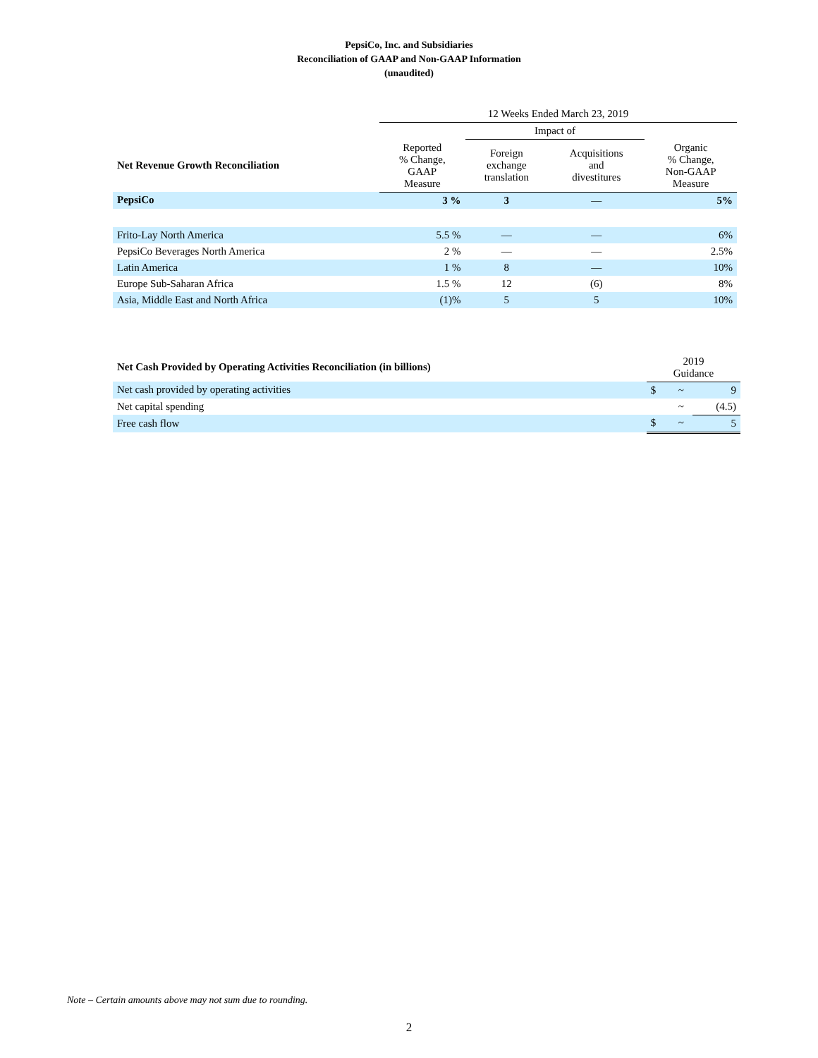PepsiCo, Inc. and Subsidiaries
Reconciliation of GAAP and Non-GAAP Information
(unaudited)
| | 12 Weeks Ended March 23, 2019 | | | |
| --- | --- | --- | --- | --- |
| | | Impact of | | |
| Net Revenue Growth Reconciliation | Reported % Change, GAAP Measure | Foreign exchange translation | Acquisitions and divestitures | Organic % Change, Non-GAAP Measure |
| PepsiCo | 3 % | 3 | — | 5% |
| Frito-Lay North America | 5.5 % | — | — | 6% |
| PepsiCo Beverages North America | 2 % | — | — | 2.5% |
| Latin America | 1 % | 8 | — | 10% |
| Europe Sub-Saharan Africa | 1.5 % | 12 | (6) | 8% |
| Asia, Middle East and North Africa | (1)% | 5 | 5 | 10% |
| Net Cash Provided by Operating Activities Reconciliation (in billions) | 2019 Guidance | | |
| --- | --- | --- | --- |
| Net cash provided by operating activities | $ | ~ | 9 |
| Net capital spending | | ~ | (4.5) |
| Free cash flow | $ | ~ | 5 |
Note – Certain amounts above may not sum due to rounding.
2